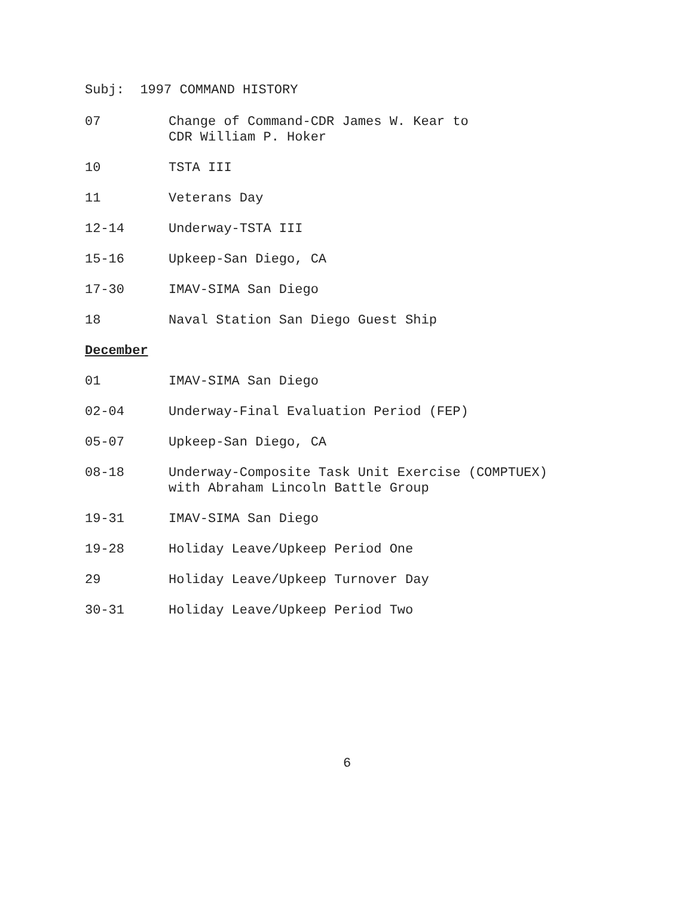Subj: 1997 COMMAND HISTORY
07 Change of Command-CDR James W. Kear to
CDR William P. Hoker
10 TSTA III
11 Veterans Day
12-14 Underway-TSTA III
15-16 Upkeep-San Diego, CA
17-30 IMAV-SIMA San Diego
18 Naval Station San Diego Guest Ship
December
01 IMAV-SIMA San Diego
02-04 Underway-Final Evaluation Period (FEP)
05-07 Upkeep-San Diego, CA
08-18 Underway-Composite Task Unit Exercise (COMPTUEX)
with Abraham Lincoln Battle Group
19-31 IMAV-SIMA San Diego
19-28 Holiday Leave/Upkeep Period One
29 Holiday Leave/Upkeep Turnover Day
30-31 Holiday Leave/Upkeep Period Two
6